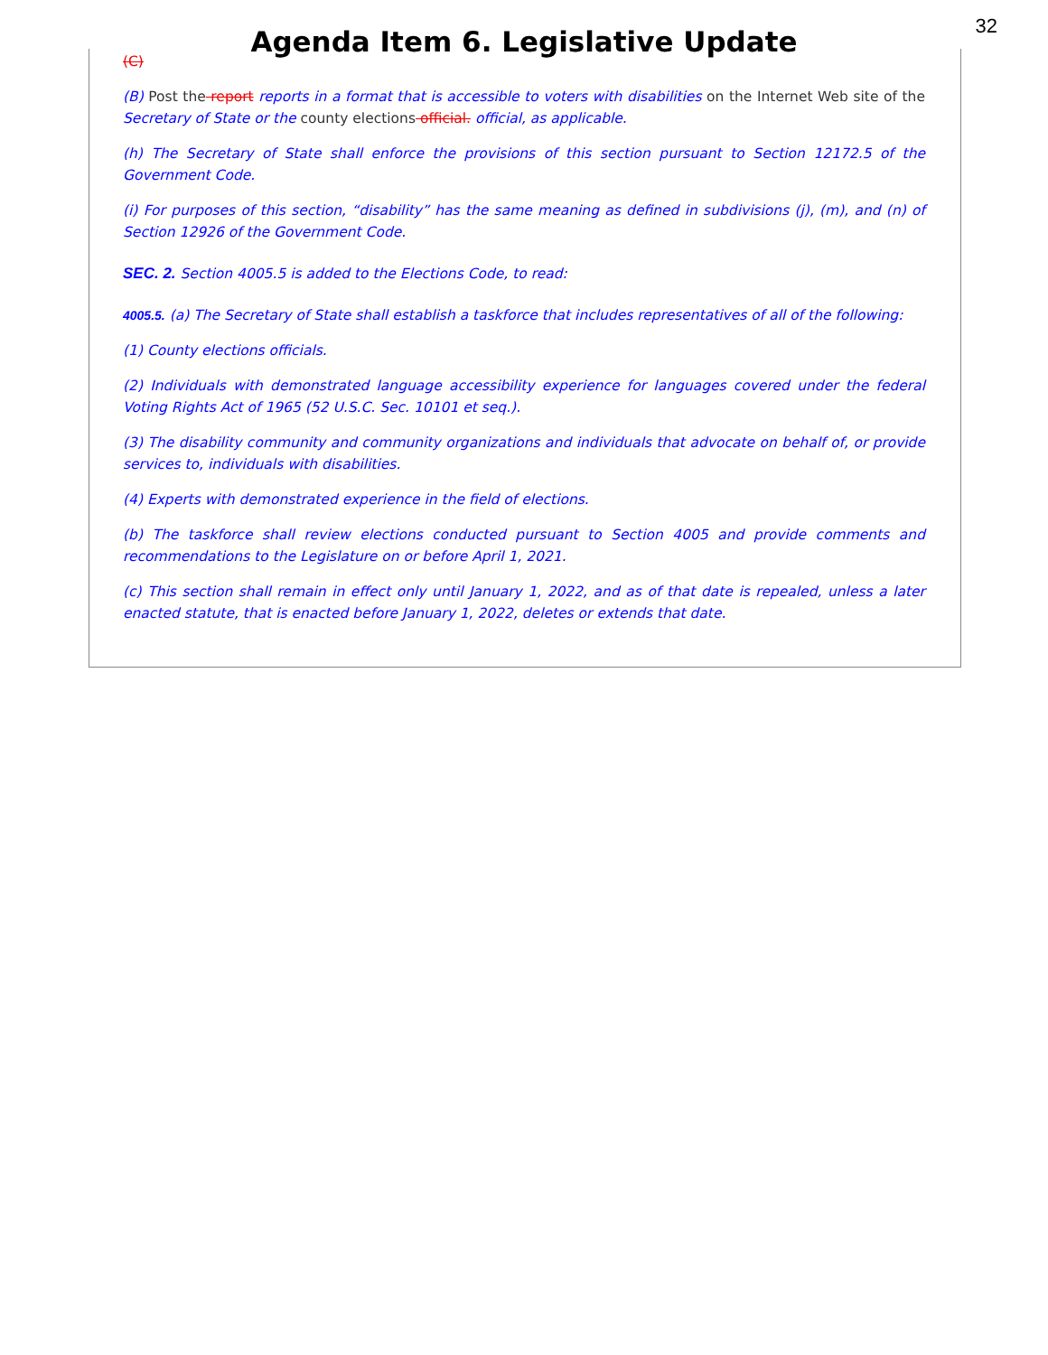32
Agenda Item 6. Legislative Update
(C)
(B) Post the report reports in a format that is accessible to voters with disabilities on the Internet Web site of the Secretary of State or the county elections official. official, as applicable.
(h) The Secretary of State shall enforce the provisions of this section pursuant to Section 12172.5 of the Government Code.
(i) For purposes of this section, “disability” has the same meaning as defined in subdivisions (j), (m), and (n) of Section 12926 of the Government Code.
SEC. 2. Section 4005.5 is added to the Elections Code, to read:
4005.5. (a) The Secretary of State shall establish a taskforce that includes representatives of all of the following:
(1) County elections officials.
(2) Individuals with demonstrated language accessibility experience for languages covered under the federal Voting Rights Act of 1965 (52 U.S.C. Sec. 10101 et seq.).
(3) The disability community and community organizations and individuals that advocate on behalf of, or provide services to, individuals with disabilities.
(4) Experts with demonstrated experience in the field of elections.
(b) The taskforce shall review elections conducted pursuant to Section 4005 and provide comments and recommendations to the Legislature on or before April 1, 2021.
(c) This section shall remain in effect only until January 1, 2022, and as of that date is repealed, unless a later enacted statute, that is enacted before January 1, 2022, deletes or extends that date.